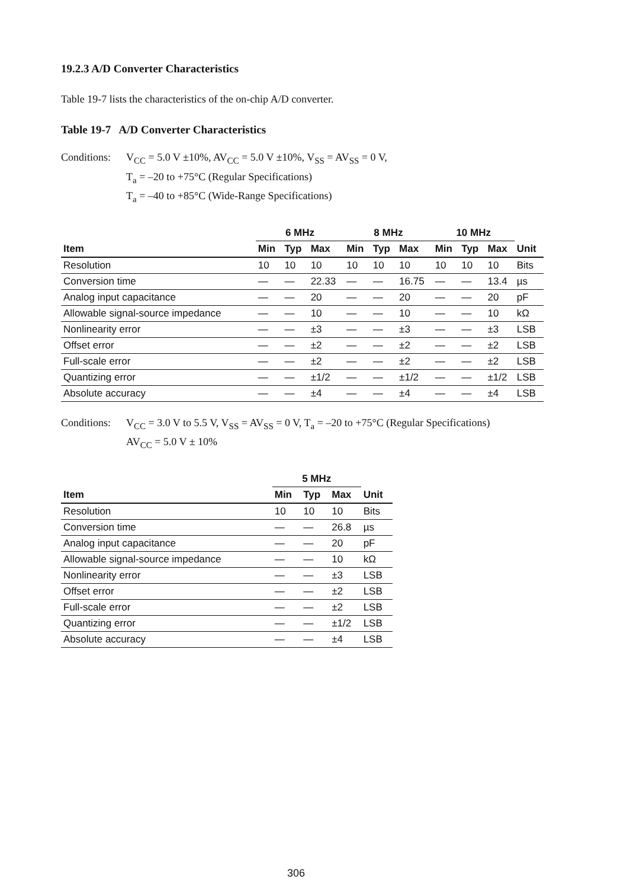19.2.3 A/D Converter Characteristics
Table 19-7 lists the characteristics of the on-chip A/D converter.
Table 19-7 A/D Converter Characteristics
Conditions:
V<sub>CC</sub> = 5.0 V ±10%, AV<sub>CC</sub> = 5.0 V ±10%, V<sub>SS</sub> = AV<sub>SS</sub> = 0 V,
T<sub>a</sub> = –20 to +75°C (Regular Specifications)
T<sub>a</sub> = –40 to +85°C (Wide-Range Specifications)
| | 6 MHz | | | 8 MHz | | | 10 MHz | | | |
| --- | --- | --- | --- | --- | --- | --- | --- | --- | --- | --- |
| Item | Min | Typ | Max | Min | Typ | Max | Min | Typ | Max | Unit |
| Resolution | 10 | 10 | 10 | 10 | 10 | 10 | 10 | 10 | 10 | Bits |
| Conversion time | — | — | 22.33 | — | — | 16.75 | — | — | 13.4 | µs |
| Analog input capacitance | — | — | 20 | — | — | 20 | — | — | 20 | pF |
| Allowable signal-source impedance | — | — | 10 | — | — | 10 | — | — | 10 | kΩ |
| Nonlinearity error | — | — | ±3 | — | — | ±3 | — | — | ±3 | LSB |
| Offset error | — | — | ±2 | — | — | ±2 | — | — | ±2 | LSB |
| Full-scale error | — | — | ±2 | — | — | ±2 | — | — | ±2 | LSB |
| Quantizing error | — | — | ±1/2 | — | — | ±1/2 | — | — | ±1/2 | LSB |
| Absolute accuracy | — | — | ±4 | — | — | ±4 | — | — | ±4 | LSB |
Conditions:
V<sub>CC</sub> = 3.0 V to 5.5 V, V<sub>SS</sub> = AV<sub>SS</sub> = 0 V, T<sub>a</sub> = –20 to +75°C (Regular Specifications)
AV<sub>CC</sub> = 5.0 V ± 10%
| | 5 MHz | | | |
| --- | --- | --- | --- | --- |
| Item | Min | Typ | Max | Unit |
| Resolution | 10 | 10 | 10 | Bits |
| Conversion time | — | — | 26.8 | µs |
| Analog input capacitance | — | — | 20 | pF |
| Allowable signal-source impedance | — | — | 10 | kΩ |
| Nonlinearity error | — | — | ±3 | LSB |
| Offset error | — | — | ±2 | LSB |
| Full-scale error | — | — | ±2 | LSB |
| Quantizing error | — | — | ±1/2 | LSB |
| Absolute accuracy | — | — | ±4 | LSB |
306